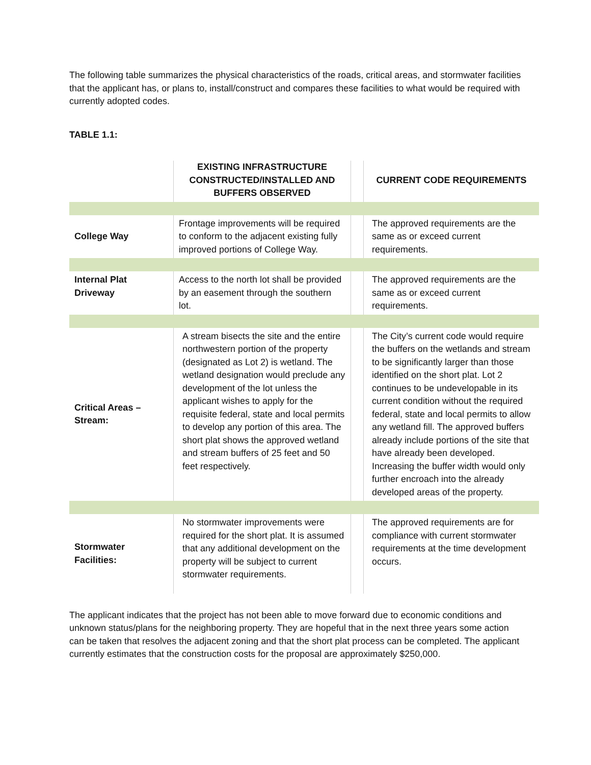The following table summarizes the physical characteristics of the roads, critical areas, and stormwater facilities that the applicant has, or plans to, install/construct and compares these facilities to what would be required with currently adopted codes.
TABLE 1.1:
| | | EXISTING INFRASTRUCTURE CONSTRUCTED/INSTALLED AND BUFFERS OBSERVED | | CURRENT CODE REQUIREMENTS |
| --- | --- | --- | --- | --- |
| College Way | | Frontage improvements will be required to conform to the adjacent existing fully improved portions of College Way. | | The approved requirements are the same as or exceed current requirements. |
| Internal Plat Driveway | | Access to the north lot shall be provided by an easement through the southern lot. | | The approved requirements are the same as or exceed current requirements. |
| Critical Areas – Stream: | | A stream bisects the site and the entire northwestern portion of the property (designated as Lot 2) is wetland. The wetland designation would preclude any development of the lot unless the applicant wishes to apply for the requisite federal, state and local permits to develop any portion of this area. The short plat shows the approved wetland and stream buffers of 25 feet and 50 feet respectively. | | The City’s current code would require the buffers on the wetlands and stream to be significantly larger than those identified on the short plat. Lot 2 continues to be undevelopable in its current condition without the required federal, state and local permits to allow any wetland fill. The approved buffers already include portions of the site that have already been developed. Increasing the buffer width would only further encroach into the already developed areas of the property. |
| Stormwater Facilities: | | No stormwater improvements were required for the short plat. It is assumed that any additional development on the property will be subject to current stormwater requirements. | | The approved requirements are for compliance with current stormwater requirements at the time development occurs. |
The applicant indicates that the project has not been able to move forward due to economic conditions and unknown status/plans for the neighboring property. They are hopeful that in the next three years some action can be taken that resolves the adjacent zoning and that the short plat process can be completed. The applicant currently estimates that the construction costs for the proposal are approximately $250,000.